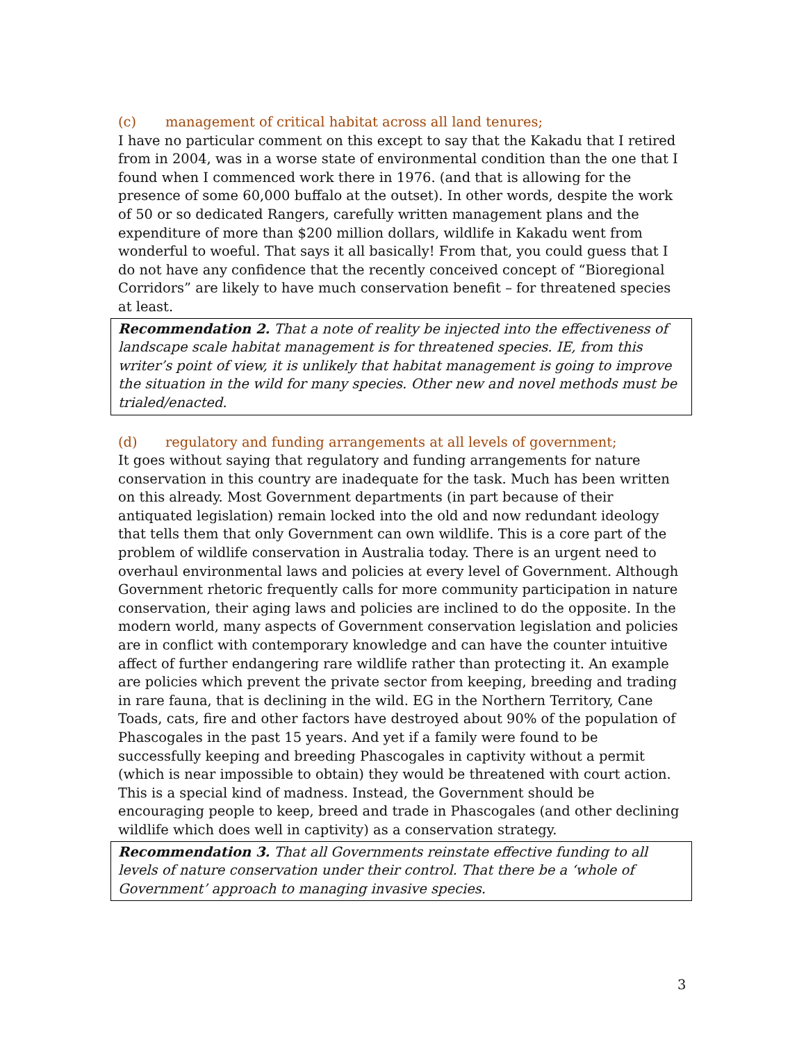(c) management of critical habitat across all land tenures;
I have no particular comment on this except to say that the Kakadu that I retired from in 2004, was in a worse state of environmental condition than the one that I found when I commenced work there in 1976. (and that is allowing for the presence of some 60,000 buffalo at the outset). In other words, despite the work of 50 or so dedicated Rangers, carefully written management plans and the expenditure of more than $200 million dollars, wildlife in Kakadu went from wonderful to woeful. That says it all basically! From that, you could guess that I do not have any confidence that the recently conceived concept of “Bioregional Corridors” are likely to have much conservation benefit – for threatened species at least.
Recommendation 2. That a note of reality be injected into the effectiveness of landscape scale habitat management is for threatened species. IE, from this writer’s point of view, it is unlikely that habitat management is going to improve the situation in the wild for many species. Other new and novel methods must be trialed/enacted.
(d) regulatory and funding arrangements at all levels of government;
It goes without saying that regulatory and funding arrangements for nature conservation in this country are inadequate for the task. Much has been written on this already. Most Government departments (in part because of their antiquated legislation) remain locked into the old and now redundant ideology that tells them that only Government can own wildlife. This is a core part of the problem of wildlife conservation in Australia today. There is an urgent need to overhaul environmental laws and policies at every level of Government. Although Government rhetoric frequently calls for more community participation in nature conservation, their aging laws and policies are inclined to do the opposite. In the modern world, many aspects of Government conservation legislation and policies are in conflict with contemporary knowledge and can have the counter intuitive affect of further endangering rare wildlife rather than protecting it. An example are policies which prevent the private sector from keeping, breeding and trading in rare fauna, that is declining in the wild. EG in the Northern Territory, Cane Toads, cats, fire and other factors have destroyed about 90% of the population of Phascogales in the past 15 years. And yet if a family were found to be successfully keeping and breeding Phascogales in captivity without a permit (which is near impossible to obtain) they would be threatened with court action. This is a special kind of madness. Instead, the Government should be encouraging people to keep, breed and trade in Phascogales (and other declining wildlife which does well in captivity) as a conservation strategy.
Recommendation 3. That all Governments reinstate effective funding to all levels of nature conservation under their control. That there be a ‘whole of Government’ approach to managing invasive species.
3